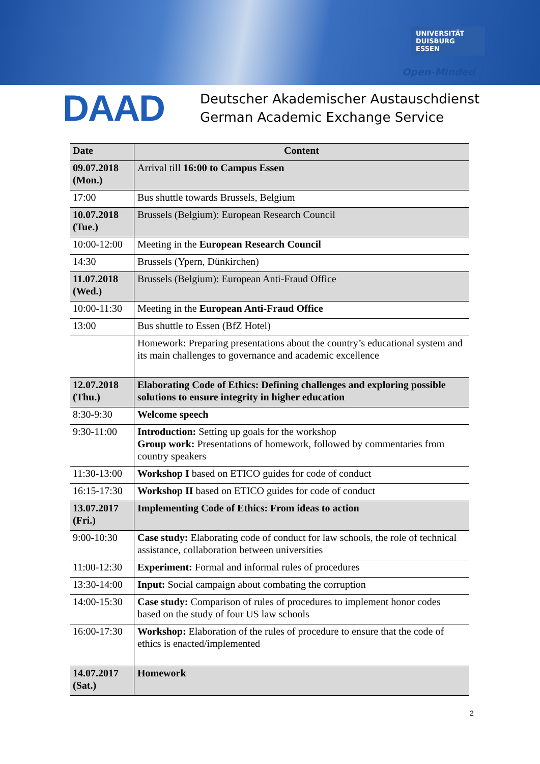UNIVERSITÄT
DUISBURG ESSEN
Open-Minded
DAAD
Deutscher Akademischer Austauschdienst
German Academic Exchange Service
| Date | Content |
| --- | --- |
| 09.07.2018 (Mon.) | Arrival till 16:00 to Campus Essen |
| 17:00 | Bus shuttle towards Brussels, Belgium |
| 10.07.2018 (Tue.) | Brussels (Belgium): European Research Council |
| 10:00-12:00 | Meeting in the European Research Council |
| 14:30 | Brussels (Ypern, Dünkirchen) |
| 11.07.2018 (Wed.) | Brussels (Belgium): European Anti-Fraud Office |
| 10:00-11:30 | Meeting in the European Anti-Fraud Office |
| 13:00 | Bus shuttle to Essen (BfZ Hotel) |
| | Homework: Preparing presentations about the country’s educational system and its main challenges to governance and academic excellence |
| 12.07.2018 (Thu.) | Elaborating Code of Ethics: Defining challenges and exploring possible solutions to ensure integrity in higher education |
| 8:30-9:30 | Welcome speech |
| 9:30-11:00 | Introduction: Setting up goals for the workshop Group work: Presentations of homework, followed by commentaries from country speakers |
| 11:30-13:00 | Workshop I based on ETICO guides for code of conduct |
| 16:15-17:30 | Workshop II based on ETICO guides for code of conduct |
| 13.07.2017 (Fri.) | Implementing Code of Ethics: From ideas to action |
| 9:00-10:30 | Case study: Elaborating code of conduct for law schools, the role of technical assistance, collaboration between universities |
| 11:00-12:30 | Experiment: Formal and informal rules of procedures |
| 13:30-14:00 | Input: Social campaign about combating the corruption |
| 14:00-15:30 | Case study: Comparison of rules of procedures to implement honor codes based on the study of four US law schools |
| 16:00-17:30 | Workshop: Elaboration of the rules of procedure to ensure that the code of ethics is enacted/implemented |
| 14.07.2017 (Sat.) | Homework |
2